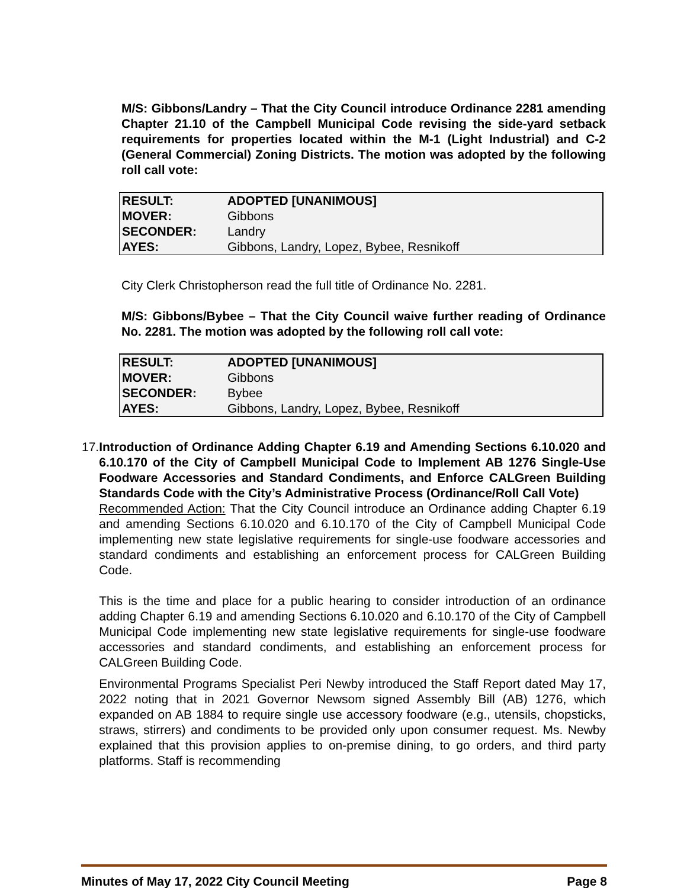M/S: Gibbons/Landry – That the City Council introduce Ordinance 2281 amending Chapter 21.10 of the Campbell Municipal Code revising the side-yard setback requirements for properties located within the M-1 (Light Industrial) and C-2 (General Commercial) Zoning Districts. The motion was adopted by the following roll call vote:
| RESULT: | ADOPTED [UNANIMOUS] |
| MOVER: | Gibbons |
| SECONDER: | Landry |
| AYES: | Gibbons, Landry, Lopez, Bybee, Resnikoff |
City Clerk Christopherson read the full title of Ordinance No. 2281.
M/S: Gibbons/Bybee – That the City Council waive further reading of Ordinance No. 2281. The motion was adopted by the following roll call vote:
| RESULT: | ADOPTED [UNANIMOUS] |
| MOVER: | Gibbons |
| SECONDER: | Bybee |
| AYES: | Gibbons, Landry, Lopez, Bybee, Resnikoff |
17. Introduction of Ordinance Adding Chapter 6.19 and Amending Sections 6.10.020 and 6.10.170 of the City of Campbell Municipal Code to Implement AB 1276 Single-Use Foodware Accessories and Standard Condiments, and Enforce CALGreen Building Standards Code with the City’s Administrative Process (Ordinance/Roll Call Vote)
Recommended Action: That the City Council introduce an Ordinance adding Chapter 6.19 and amending Sections 6.10.020 and 6.10.170 of the City of Campbell Municipal Code implementing new state legislative requirements for single-use foodware accessories and standard condiments and establishing an enforcement process for CALGreen Building Code.
This is the time and place for a public hearing to consider introduction of an ordinance adding Chapter 6.19 and amending Sections 6.10.020 and 6.10.170 of the City of Campbell Municipal Code implementing new state legislative requirements for single-use foodware accessories and standard condiments, and establishing an enforcement process for CALGreen Building Code.
Environmental Programs Specialist Peri Newby introduced the Staff Report dated May 17, 2022 noting that in 2021 Governor Newsom signed Assembly Bill (AB) 1276, which expanded on AB 1884 to require single use accessory foodware (e.g., utensils, chopsticks, straws, stirrers) and condiments to be provided only upon consumer request. Ms. Newby explained that this provision applies to on-premise dining, to go orders, and third party platforms. Staff is recommending
Minutes of May 17, 2022 City Council Meeting Page 8